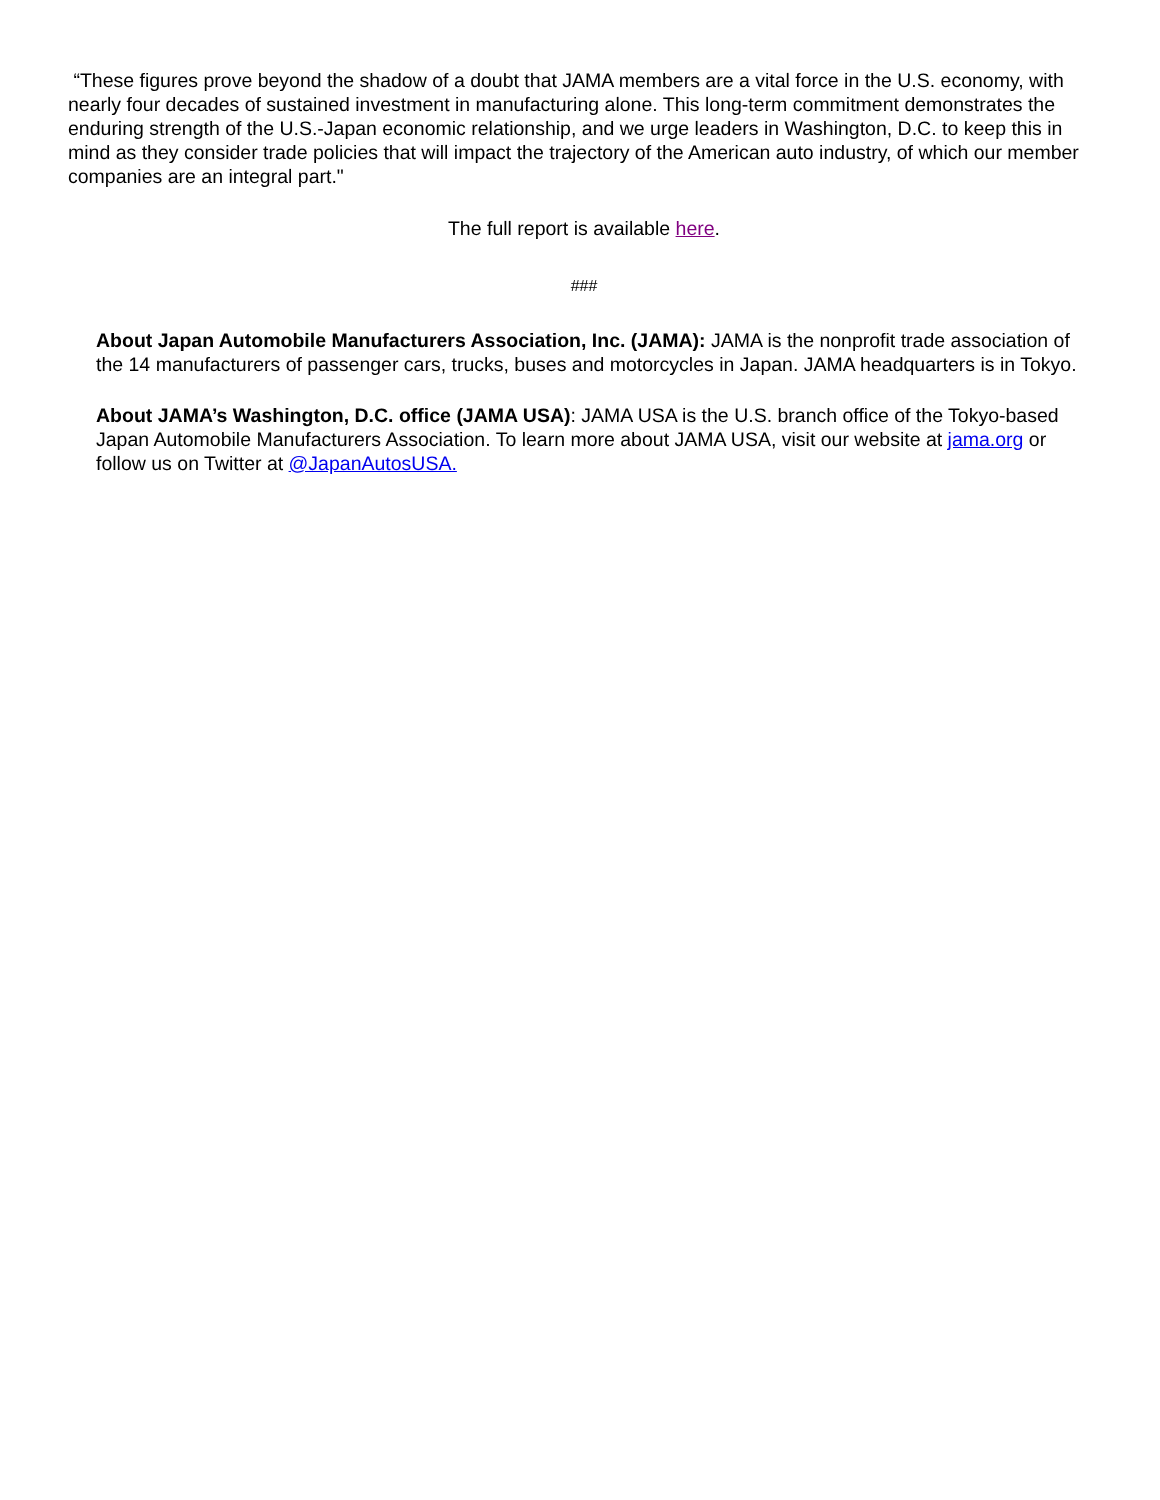“These figures prove beyond the shadow of a doubt that JAMA members are a vital force in the U.S. economy, with nearly four decades of sustained investment in manufacturing alone. This long-term commitment demonstrates the enduring strength of the U.S.-Japan economic relationship, and we urge leaders in Washington, D.C. to keep this in mind as they consider trade policies that will impact the trajectory of the American auto industry, of which our member companies are an integral part."
The full report is available here.
###
About Japan Automobile Manufacturers Association, Inc. (JAMA): JAMA is the nonprofit trade association of the 14 manufacturers of passenger cars, trucks, buses and motorcycles in Japan. JAMA headquarters is in Tokyo.
About JAMA’s Washington, D.C. office (JAMA USA): JAMA USA is the U.S. branch office of the Tokyo-based Japan Automobile Manufacturers Association. To learn more about JAMA USA, visit our website at jama.org or follow us on Twitter at @JapanAutosUSA.